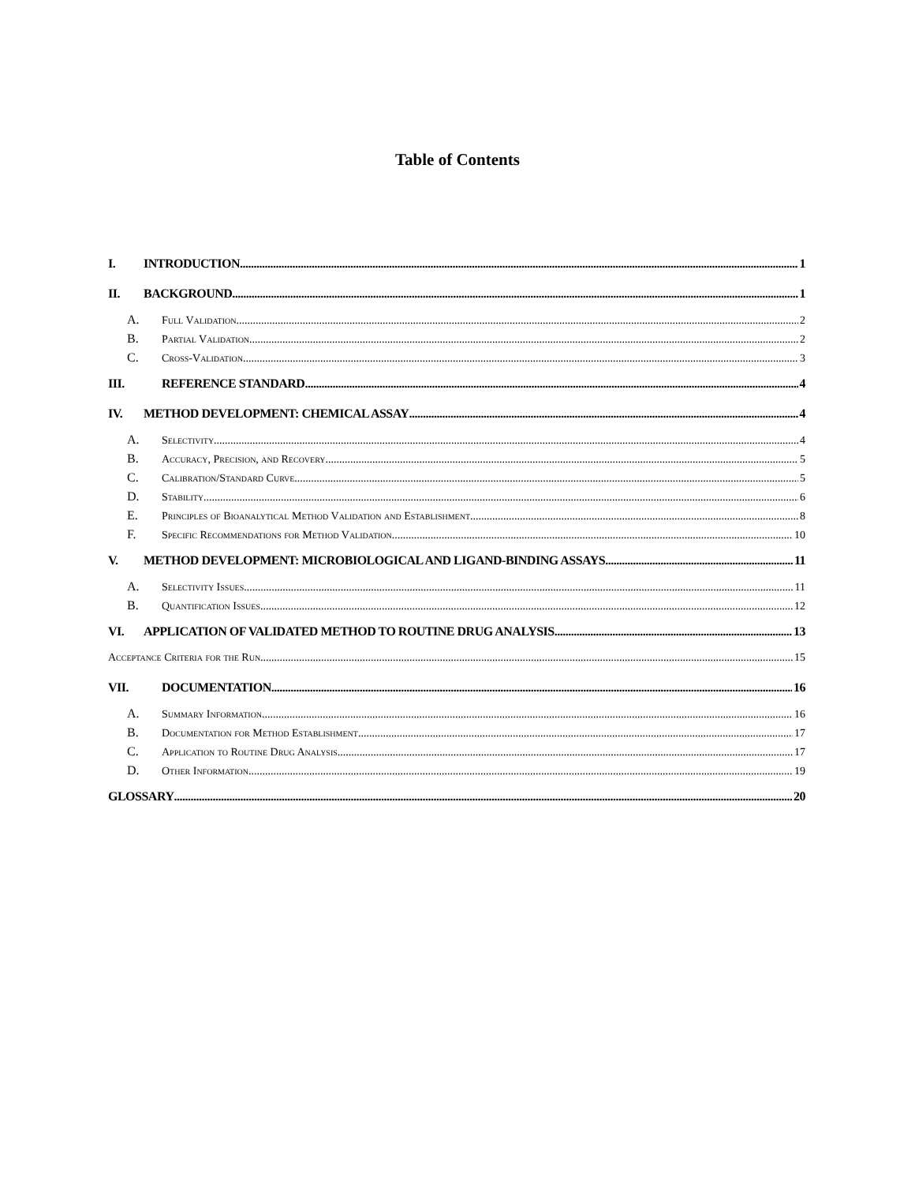Table of Contents
I. INTRODUCTION 1
II. BACKGROUND 1
A. Full Validation 2
B. Partial Validation 2
C. Cross-Validation 3
III. REFERENCE STANDARD 4
IV. METHOD DEVELOPMENT: CHEMICAL ASSAY 4
A. Selectivity 4
B. Accuracy, Precision, and Recovery 5
C. Calibration/Standard Curve 5
D. Stability 6
E. Principles of Bioanalytical Method Validation and Establishment 8
F. Specific Recommendations for Method Validation 10
V. METHOD DEVELOPMENT: MICROBIOLOGICAL AND LIGAND-BINDING ASSAYS 11
A. Selectivity Issues 11
B. Quantification Issues 12
VI. APPLICATION OF VALIDATED METHOD TO ROUTINE DRUG ANALYSIS 13
Acceptance Criteria for the Run 15
VII. DOCUMENTATION 16
A. Summary Information 16
B. Documentation for Method Establishment 17
C. Application to Routine Drug Analysis 17
D. Other Information 19
GLOSSARY 20